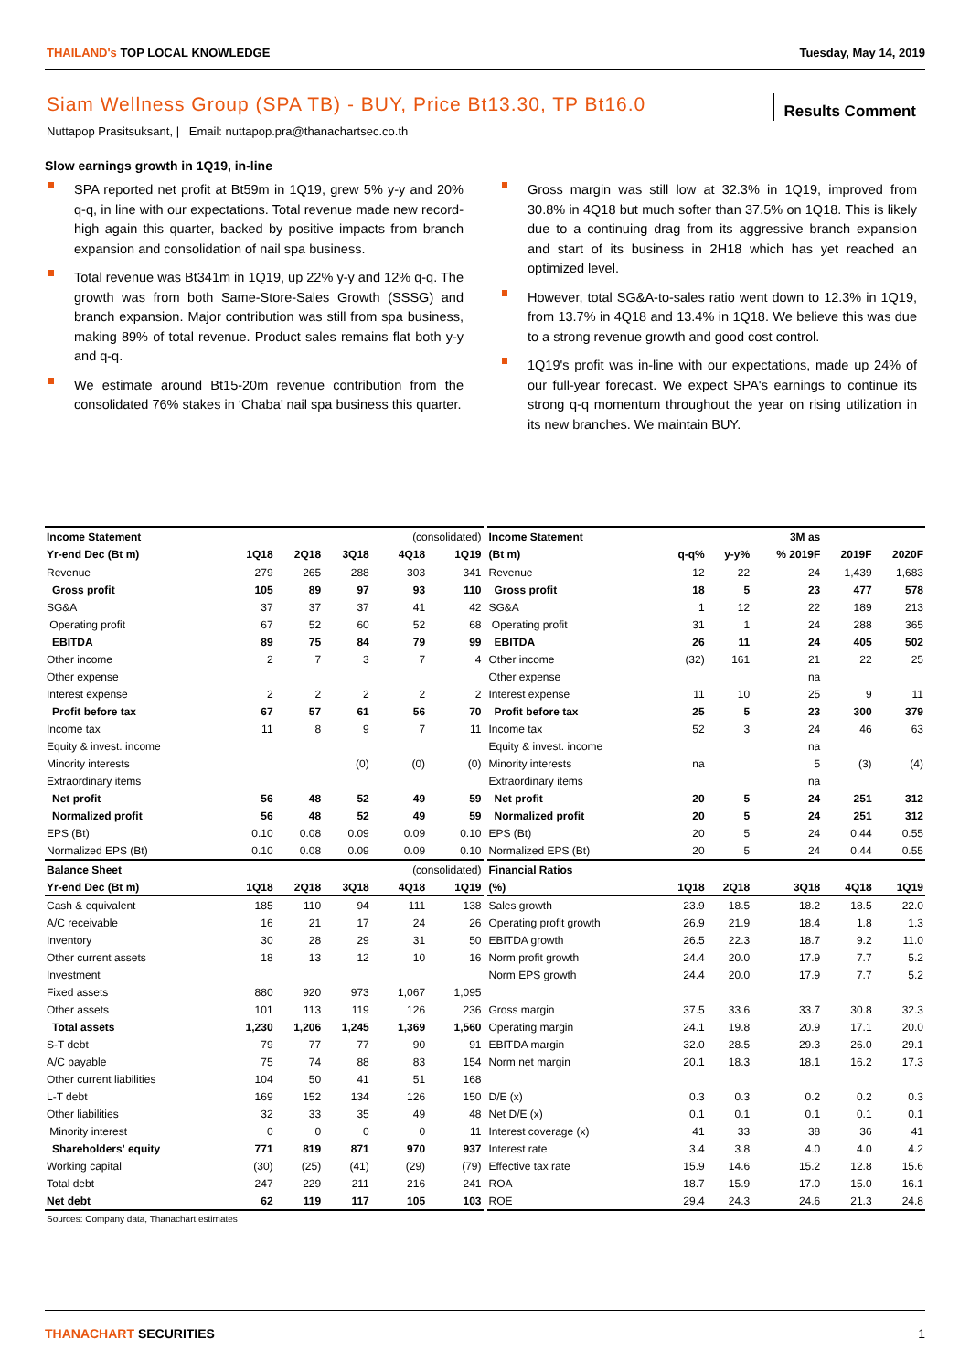THAILAND's TOP LOCAL KNOWLEDGE Tuesday, May 14, 2019
Siam Wellness Group (SPA TB) - BUY, Price Bt13.30, TP Bt16.0
Results Comment
Nuttapop Prasitsuksant, | Email: nuttapop.pra@thanachartsec.co.th
Slow earnings growth in 1Q19, in-line
SPA reported net profit at Bt59m in 1Q19, grew 5% y-y and 20% q-q, in line with our expectations. Total revenue made new record-high again this quarter, backed by positive impacts from branch expansion and consolidation of nail spa business.
Total revenue was Bt341m in 1Q19, up 22% y-y and 12% q-q. The growth was from both Same-Store-Sales Growth (SSSG) and branch expansion. Major contribution was still from spa business, making 89% of total revenue. Product sales remains flat both y-y and q-q.
We estimate around Bt15-20m revenue contribution from the consolidated 76% stakes in ‘Chaba’ nail spa business this quarter.
Gross margin was still low at 32.3% in 1Q19, improved from 30.8% in 4Q18 but much softer than 37.5% on 1Q18. This is likely due to a continuing drag from its aggressive branch expansion and start of its business in 2H18 which has yet reached an optimized level.
However, total SG&A-to-sales ratio went down to 12.3% in 1Q19, from 13.7% in 4Q18 and 13.4% in 1Q18. We believe this was due to a strong revenue growth and good cost control.
1Q19's profit was in-line with our expectations, made up 24% of our full-year forecast. We expect SPA's earnings to continue its strong q-q momentum throughout the year on rising utilization in its new branches. We maintain BUY.
| Income Statement | | | | (consolidated) | |
| --- | --- | --- | --- | --- | --- |
| Yr-end Dec (Bt m) | 1Q18 | 2Q18 | 3Q18 | 4Q18 | 1Q19 |
| Revenue | 279 | 265 | 288 | 303 | 341 |
| Gross profit | 105 | 89 | 97 | 93 | 110 |
| SG&A | 37 | 37 | 37 | 41 | 42 |
| Operating profit | 67 | 52 | 60 | 52 | 68 |
| EBITDA | 89 | 75 | 84 | 79 | 99 |
| Other income | 2 | 7 | 3 | 7 | 4 |
| Other expense | | | | | |
| Interest expense | 2 | 2 | 2 | 2 | 2 |
| Profit before tax | 67 | 57 | 61 | 56 | 70 |
| Income tax | 11 | 8 | 9 | 7 | 11 |
| Equity & invest. income | | | | | |
| Minority interests | | | (0) | (0) | (0) |
| Extraordinary items | | | | | |
| Net profit | 56 | 48 | 52 | 49 | 59 |
| Normalized profit | 56 | 48 | 52 | 49 | 59 |
| EPS (Bt) | 0.10 | 0.08 | 0.09 | 0.09 | 0.10 |
| Normalized EPS (Bt) | 0.10 | 0.08 | 0.09 | 0.09 | 0.10 |
| Balance Sheet | | | | (consolidated) | |
| Yr-end Dec (Bt m) | 1Q18 | 2Q18 | 3Q18 | 4Q18 | 1Q19 |
| Cash & equivalent | 185 | 110 | 94 | 111 | 138 |
| A/C receivable | 16 | 21 | 17 | 24 | 26 |
| Inventory | 30 | 28 | 29 | 31 | 50 |
| Other current assets | 18 | 13 | 12 | 10 | 16 |
| Investment | | | | | |
| Fixed assets | 880 | 920 | 973 | 1,067 | 1,095 |
| Other assets | 101 | 113 | 119 | 126 | 236 |
| Total assets | 1,230 | 1,206 | 1,245 | 1,369 | 1,560 |
| S-T debt | 79 | 77 | 77 | 90 | 91 |
| A/C payable | 75 | 74 | 88 | 83 | 154 |
| Other current liabilities | 104 | 50 | 41 | 51 | 168 |
| L-T debt | 169 | 152 | 134 | 126 | 150 |
| Other liabilities | 32 | 33 | 35 | 49 | 48 |
| Minority interest | 0 | 0 | 0 | 0 | 11 |
| Shareholders' equity | 771 | 819 | 871 | 970 | 937 |
| Working capital | (30) | (25) | (41) | (29) | (79) |
| Total debt | 247 | 229 | 211 | 216 | 241 |
| Net debt | 62 | 119 | 117 | 105 | 103 |
| Income Statement | | | 3M as | | |
| --- | --- | --- | --- | --- | --- |
| (Bt m) | q-q% | y-y% | % 2019F | 2019F | 2020F |
| Revenue | 12 | 22 | 24 | 1,439 | 1,683 |
| Gross profit | 18 | 5 | 23 | 477 | 578 |
| SG&A | 1 | 12 | 22 | 189 | 213 |
| Operating profit | 31 | 1 | 24 | 288 | 365 |
| EBITDA | 26 | 11 | 24 | 405 | 502 |
| Other income | (32) | 161 | 21 | 22 | 25 |
| Other expense | | | na | | |
| Interest expense | 11 | 10 | 25 | 9 | 11 |
| Profit before tax | 25 | 5 | 23 | 300 | 379 |
| Income tax | 52 | 3 | 24 | 46 | 63 |
| Equity & invest. income | | | na | | |
| Minority interests | na | | 5 | (3) | (4) |
| Extraordinary items | | | na | | |
| Net profit | 20 | 5 | 24 | 251 | 312 |
| Normalized profit | 20 | 5 | 24 | 251 | 312 |
| EPS (Bt) | 20 | 5 | 24 | 0.44 | 0.55 |
| Normalized EPS (Bt) | 20 | 5 | 24 | 0.44 | 0.55 |
| Financial Ratios | | | | | |
| (%) | 1Q18 | 2Q18 | 3Q18 | 4Q18 | 1Q19 |
| Sales growth | 23.9 | 18.5 | 18.2 | 18.5 | 22.0 |
| Operating profit growth | 26.9 | 21.9 | 18.4 | 1.8 | 1.3 |
| EBITDA growth | 26.5 | 22.3 | 18.7 | 9.2 | 11.0 |
| Norm profit growth | 24.4 | 20.0 | 17.9 | 7.7 | 5.2 |
| Norm EPS growth | 24.4 | 20.0 | 17.9 | 7.7 | 5.2 |
| Gross margin | 37.5 | 33.6 | 33.7 | 30.8 | 32.3 |
| Operating margin | 24.1 | 19.8 | 20.9 | 17.1 | 20.0 |
| EBITDA margin | 32.0 | 28.5 | 29.3 | 26.0 | 29.1 |
| Norm net margin | 20.1 | 18.3 | 18.1 | 16.2 | 17.3 |
| D/E (x) | 0.3 | 0.3 | 0.2 | 0.2 | 0.3 |
| Net D/E (x) | 0.1 | 0.1 | 0.1 | 0.1 | 0.1 |
| Interest coverage (x) | 41 | 33 | 38 | 36 | 41 |
| Interest rate | 3.4 | 3.8 | 4.0 | 4.0 | 4.2 |
| Effective tax rate | 15.9 | 14.6 | 15.2 | 12.8 | 15.6 |
| ROA | 18.7 | 15.9 | 17.0 | 15.0 | 16.1 |
| ROE | 29.4 | 24.3 | 24.6 | 21.3 | 24.8 |
Sources: Company data, Thanachart estimates
THANACHART SECURITIES 1